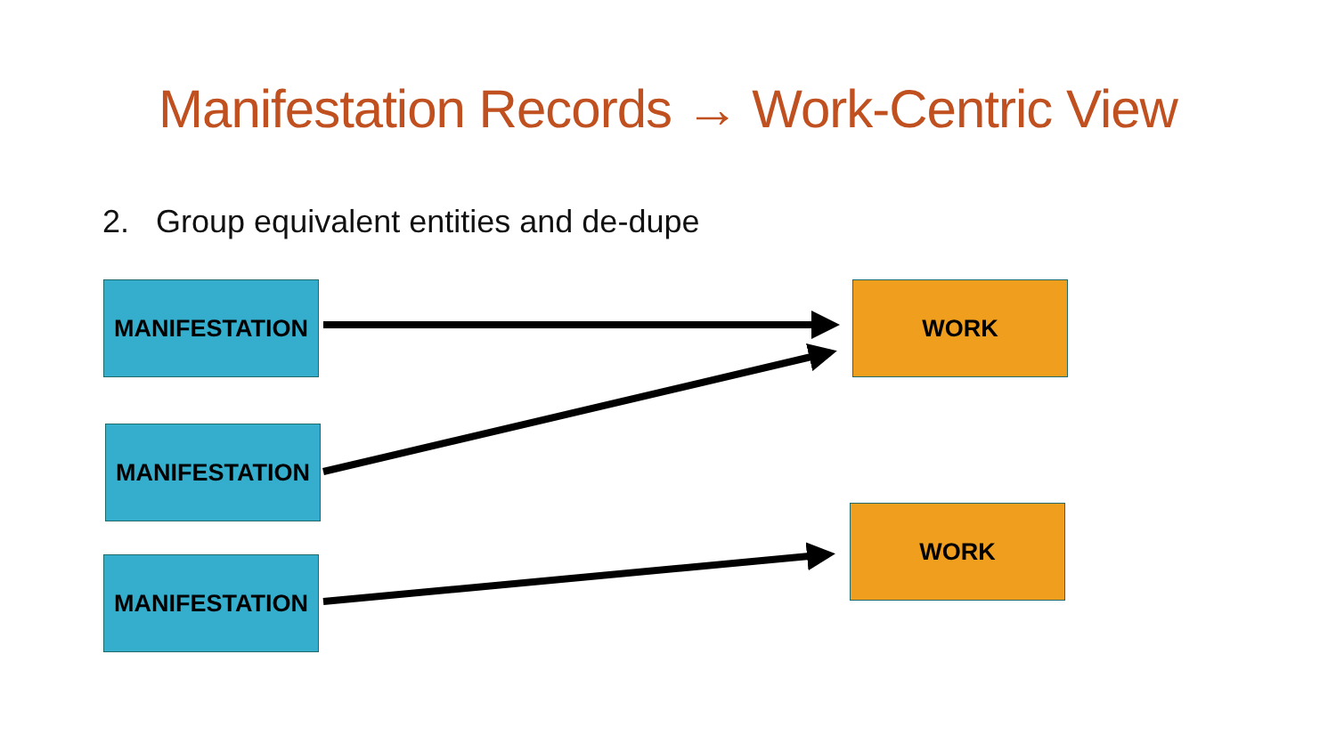Manifestation Records → Work-Centric View
2. Group equivalent entities and de-dupe
MANIFESTATION
MANIFESTATION
MANIFESTATION
WORK
WORK